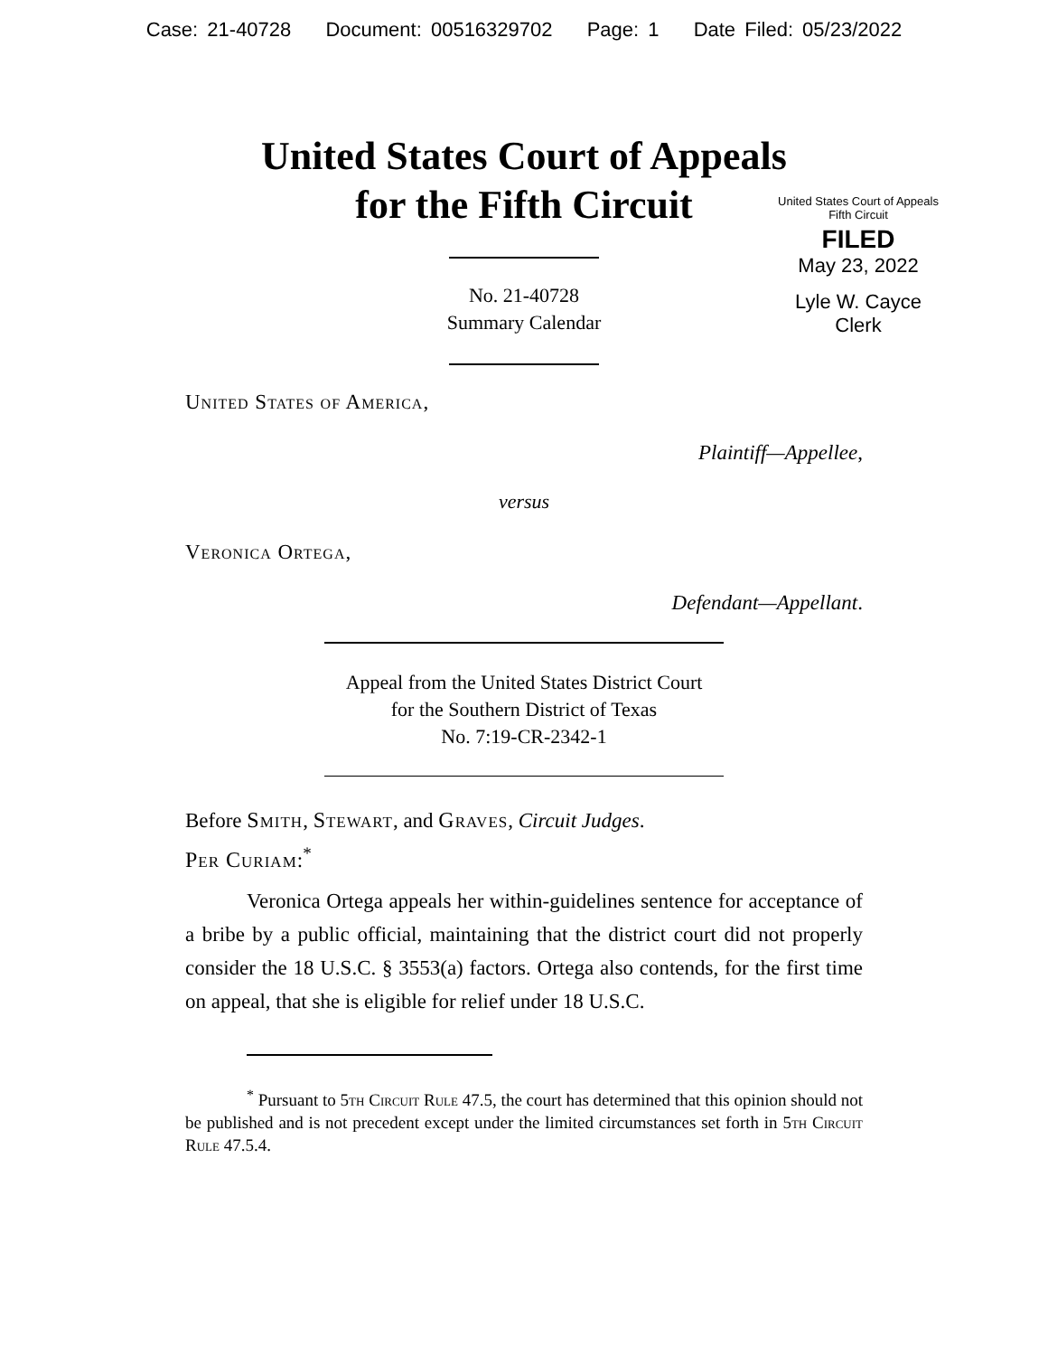Case: 21-40728 Document: 00516329702 Page: 1 Date Filed: 05/23/2022
United States Court of Appeals
for the Fifth Circuit
United States Court of Appeals
Fifth Circuit
FILED
May 23, 2022
Lyle W. Cayce
Clerk
No. 21-40728
Summary Calendar
United States of America,
Plaintiff—Appellee,
versus
Veronica Ortega,
Defendant—Appellant.
Appeal from the United States District Court
for the Southern District of Texas
No. 7:19-CR-2342-1
Before Smith, Stewart, and Graves, Circuit Judges.
Per Curiam:<sup>*</sup>
Veronica Ortega appeals her within-guidelines sentence for acceptance of a bribe by a public official, maintaining that the district court did not properly consider the 18 U.S.C. § 3553(a) factors. Ortega also contends, for the first time on appeal, that she is eligible for relief under 18 U.S.C.
<sup>*</sup> Pursuant to 5th Circuit Rule 47.5, the court has determined that this opinion should not be published and is not precedent except under the limited circumstances set forth in 5th Circuit Rule 47.5.4.